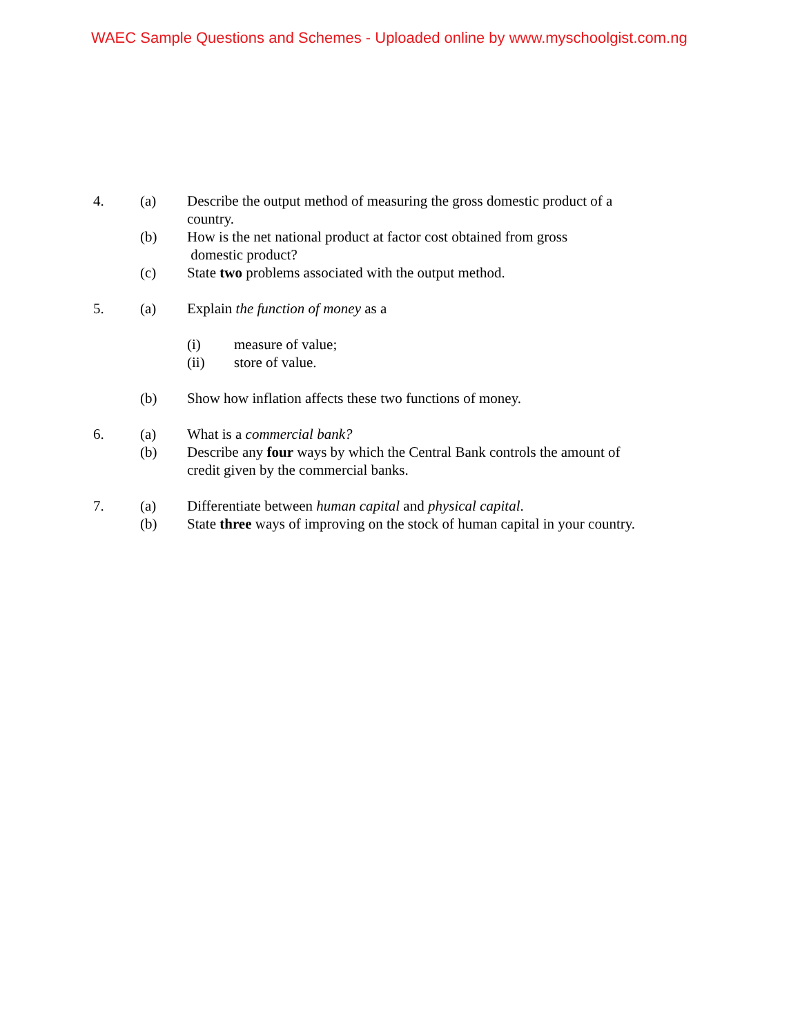WAEC Sample Questions and Schemes - Uploaded online by www.myschoolgist.com.ng
4. (a) Describe the output method of measuring the gross domestic product of a country.
(b) How is the net national product at factor cost obtained from gross
domestic product?
(c) State two problems associated with the output method.
5. (a) Explain the function of money as a
(i) measure of value;
(ii) store of value.
(b) Show how inflation affects these two functions of money.
6. (a) What is a commercial bank?
(b) Describe any four ways by which the Central Bank controls the amount of credit given by the commercial banks.
7. (a) Differentiate between human capital and physical capital.
(b) State three ways of improving on the stock of human capital in your country.